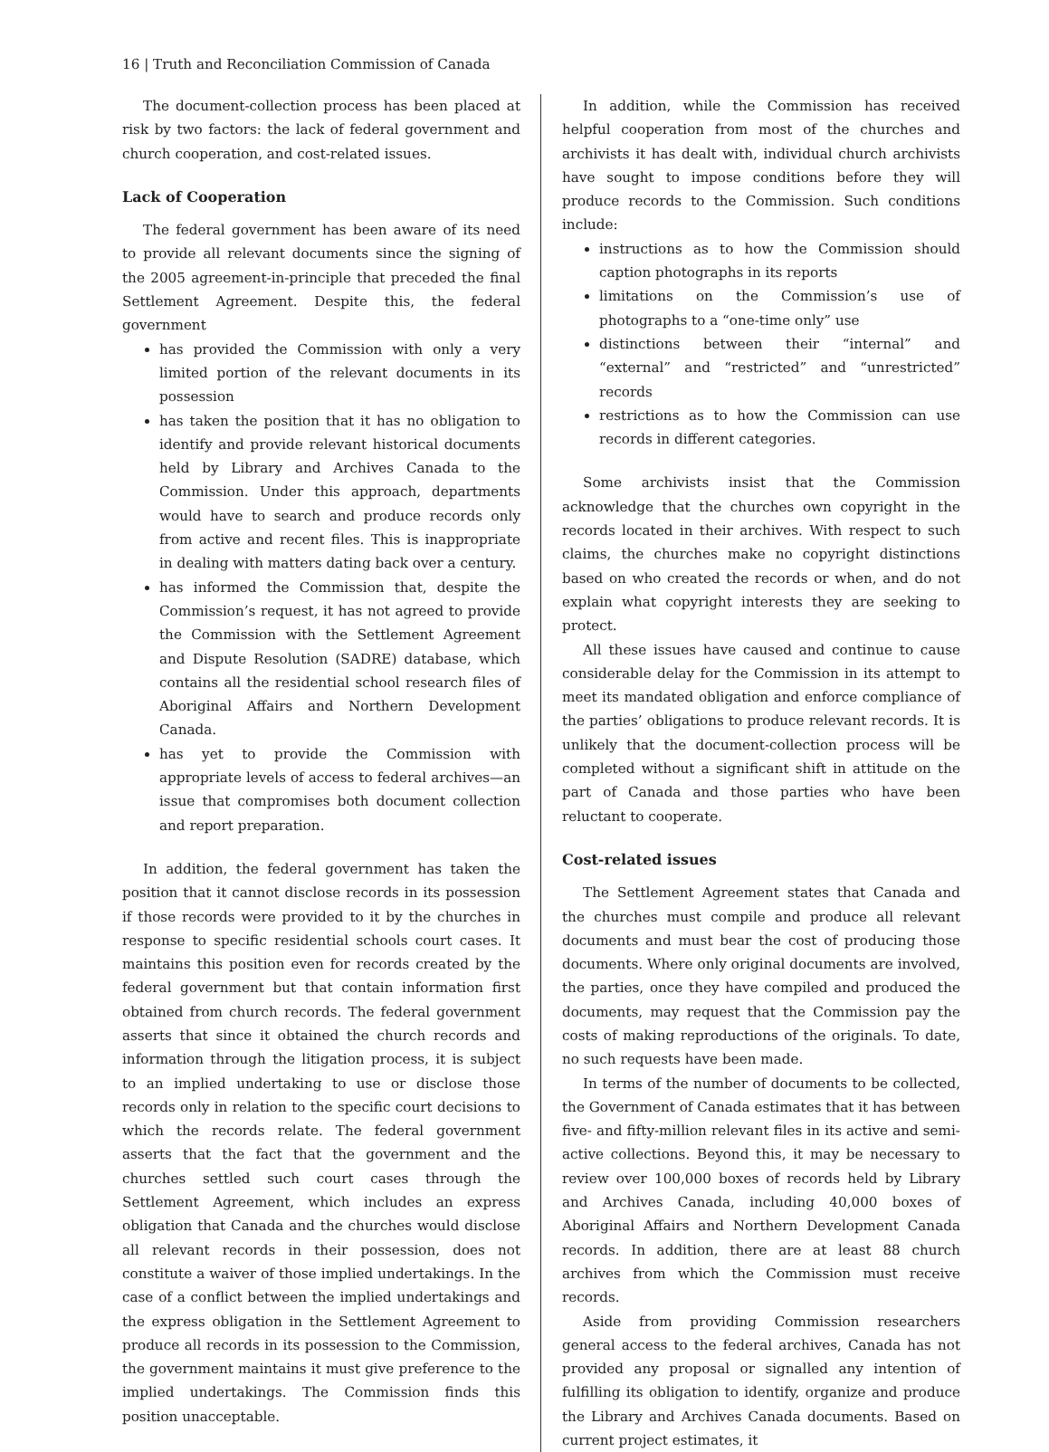16 | Truth and Reconciliation Commission of Canada
The document-collection process has been placed at risk by two factors: the lack of federal government and church cooperation, and cost-related issues.
Lack of Cooperation
The federal government has been aware of its need to provide all relevant documents since the signing of the 2005 agreement-in-principle that preceded the final Settlement Agreement. Despite this, the federal government
has provided the Commission with only a very limited portion of the relevant documents in its possession
has taken the position that it has no obligation to identify and provide relevant historical documents held by Library and Archives Canada to the Commission. Under this approach, departments would have to search and produce records only from active and recent files. This is inappropriate in dealing with matters dating back over a century.
has informed the Commission that, despite the Commission’s request, it has not agreed to provide the Commission with the Settlement Agreement and Dispute Resolution (SADRE) database, which contains all the residential school research files of Aboriginal Affairs and Northern Development Canada.
has yet to provide the Commission with appropriate levels of access to federal archives—an issue that compromises both document collection and report preparation.
In addition, the federal government has taken the position that it cannot disclose records in its possession if those records were provided to it by the churches in response to specific residential schools court cases. It maintains this position even for records created by the federal government but that contain information first obtained from church records. The federal government asserts that since it obtained the church records and information through the litigation process, it is subject to an implied undertaking to use or disclose those records only in relation to the specific court decisions to which the records relate. The federal government asserts that the fact that the government and the churches settled such court cases through the Settlement Agreement, which includes an express obligation that Canada and the churches would disclose all relevant records in their possession, does not constitute a waiver of those implied undertakings. In the case of a conflict between the implied undertakings and the express obligation in the Settlement Agreement to produce all records in its possession to the Commission, the government maintains it must give preference to the implied undertakings. The Commission finds this position unacceptable.
In addition, while the Commission has received helpful cooperation from most of the churches and archivists it has dealt with, individual church archivists have sought to impose conditions before they will produce records to the Commission. Such conditions include:
instructions as to how the Commission should caption photographs in its reports
limitations on the Commission’s use of photographs to a “one-time only” use
distinctions between their “internal” and “external” and “restricted” and “unrestricted” records
restrictions as to how the Commission can use records in different categories.
Some archivists insist that the Commission acknowledge that the churches own copyright in the records located in their archives. With respect to such claims, the churches make no copyright distinctions based on who created the records or when, and do not explain what copyright interests they are seeking to protect.
All these issues have caused and continue to cause considerable delay for the Commission in its attempt to meet its mandated obligation and enforce compliance of the parties’ obligations to produce relevant records. It is unlikely that the document-collection process will be completed without a significant shift in attitude on the part of Canada and those parties who have been reluctant to cooperate.
Cost-related issues
The Settlement Agreement states that Canada and the churches must compile and produce all relevant documents and must bear the cost of producing those documents. Where only original documents are involved, the parties, once they have compiled and produced the documents, may request that the Commission pay the costs of making reproductions of the originals. To date, no such requests have been made.
In terms of the number of documents to be collected, the Government of Canada estimates that it has between five- and fifty-million relevant files in its active and semi-active collections. Beyond this, it may be necessary to review over 100,000 boxes of records held by Library and Archives Canada, including 40,000 boxes of Aboriginal Affairs and Northern Development Canada records. In addition, there are at least 88 church archives from which the Commission must receive records.
Aside from providing Commission researchers general access to the federal archives, Canada has not provided any proposal or signalled any intention of fulfilling its obligation to identify, organize and produce the Library and Archives Canada documents. Based on current project estimates, it